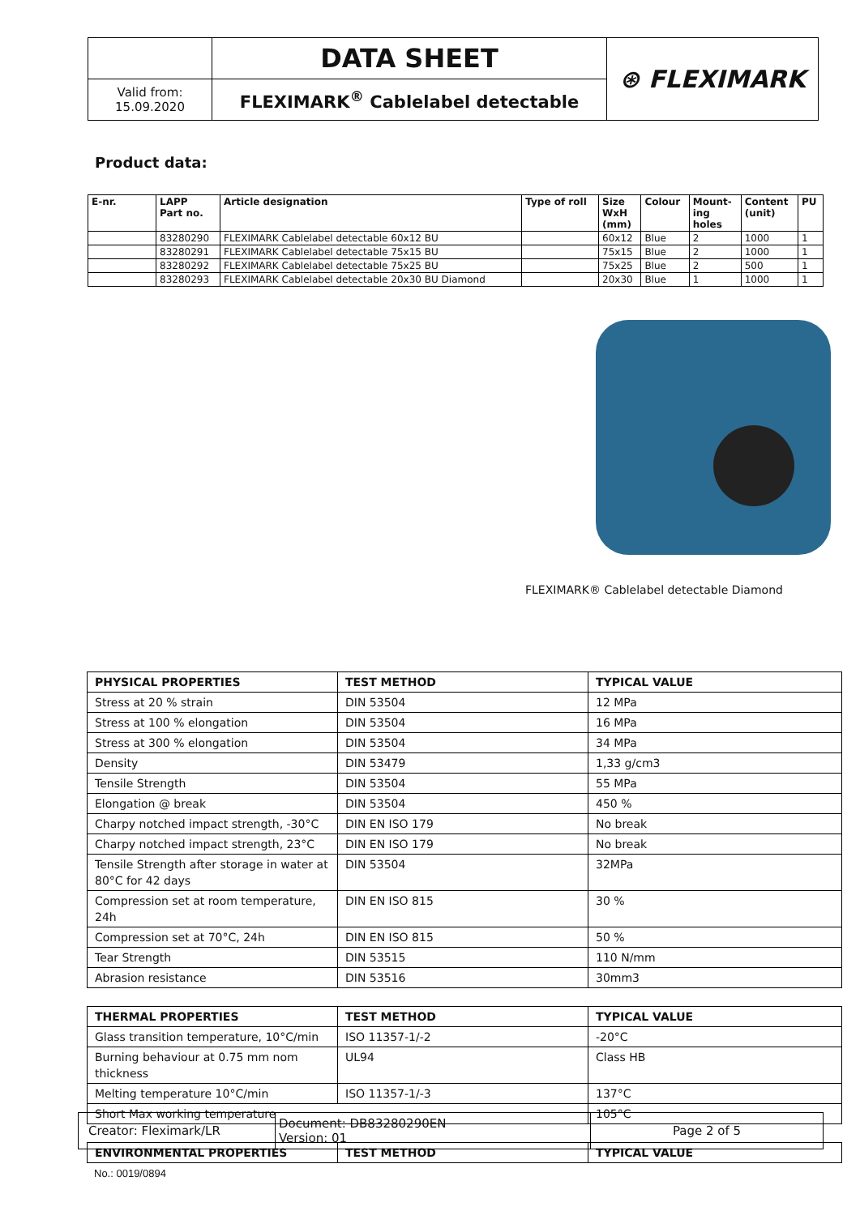| | DATA SHEET | ⊛ FLEXIMARK |
| Valid from: 15.09.2020 | FLEXIMARK<sup>®</sup> Cablelabel detectable | |
Product data:
| E-nr. | LAPP Part no. | Article designation | Type of roll | Size WxH (mm) | Colour | Mount- ing holes | Content (unit) | PU |
| --- | --- | --- | --- | --- | --- | --- | --- | --- |
| | 83280290 | FLEXIMARK Cablelabel detectable 60x12 BU | | 60x12 | Blue | 2 | 1000 | 1 |
| | 83280291 | FLEXIMARK Cablelabel detectable 75x15 BU | | 75x15 | Blue | 2 | 1000 | 1 |
| | 83280292 | FLEXIMARK Cablelabel detectable 75x25 BU | | 75x25 | Blue | 2 | 500 | 1 |
| | 83280293 | FLEXIMARK Cablelabel detectable 20x30 BU Diamond | | 20x30 | Blue | 1 | 1000 | 1 |
FLEXIMARK® Cablelabel detectable Diamond
| PHYSICAL PROPERTIES | TEST METHOD | TYPICAL VALUE |
| --- | --- | --- |
| Stress at 20 % strain | DIN 53504 | 12 MPa |
| Stress at 100 % elongation | DIN 53504 | 16 MPa |
| Stress at 300 % elongation | DIN 53504 | 34 MPa |
| Density | DIN 53479 | 1,33 g/cm3 |
| Tensile Strength | DIN 53504 | 55 MPa |
| Elongation @ break | DIN 53504 | 450 % |
| Charpy notched impact strength, -30°C | DIN EN ISO 179 | No break |
| Charpy notched impact strength, 23°C | DIN EN ISO 179 | No break |
| Tensile Strength after storage in water at 80°C for 42 days | DIN 53504 | 32MPa |
| Compression set at room temperature, 24h | DIN EN ISO 815 | 30 % |
| Compression set at 70°C, 24h | DIN EN ISO 815 | 50 % |
| Tear Strength | DIN 53515 | 110 N/mm |
| Abrasion resistance | DIN 53516 | 30mm3 |
| THERMAL PROPERTIES | TEST METHOD | TYPICAL VALUE |
| --- | --- | --- |
| Glass transition temperature, 10°C/min | ISO 11357-1/-2 | -20°C |
| Burning behaviour at 0.75 mm nom thickness | UL94 | Class HB |
| Melting temperature 10°C/min | ISO 11357-1/-3 | 137°C |
| Short Max working temperature | | 105°C |
| ENVIRONMENTAL PROPERTIES | TEST METHOD | TYPICAL VALUE |
| --- | --- | --- |
| Creator: Fleximark/LR | Document: DB83280290EN Version: 01 | Page 2 of 5 |
No.: 0019/0894